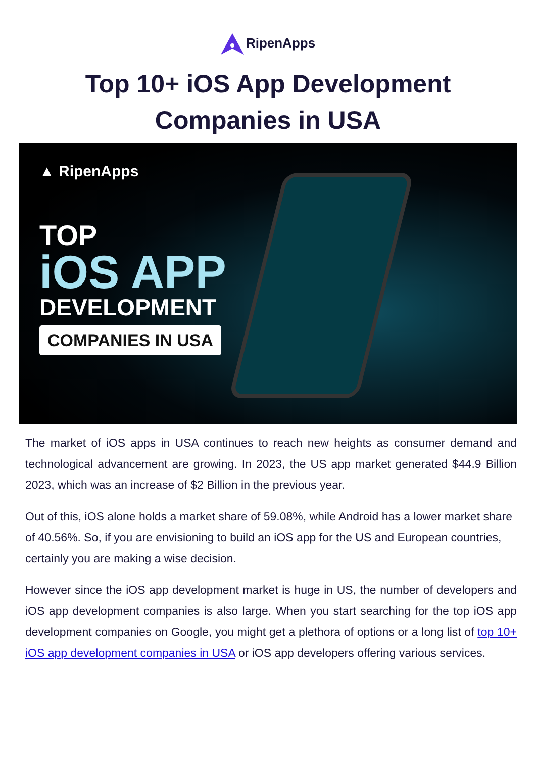RipenApps
Top 10+ iOS App Development
Companies in USA
▲ RipenApps
TOP
iOS APP
DEVELOPMENT
COMPANIES IN USA
The market of iOS apps in USA continues to reach new heights as consumer demand and technological advancement are growing. In 2023, the US app market generated $44.9 Billion 2023, which was an increase of $2 Billion in the previous year.
Out of this, iOS alone holds a market share of 59.08%, while Android has a lower market share of 40.56%. So, if you are envisioning to build an iOS app for the US and European countries, certainly you are making a wise decision.
However since the iOS app development market is huge in US, the number of developers and iOS app development companies is also large. When you start searching for the top iOS app development companies on Google, you might get a plethora of options or a long list of top 10+ iOS app development companies in USA or iOS app developers offering various services.